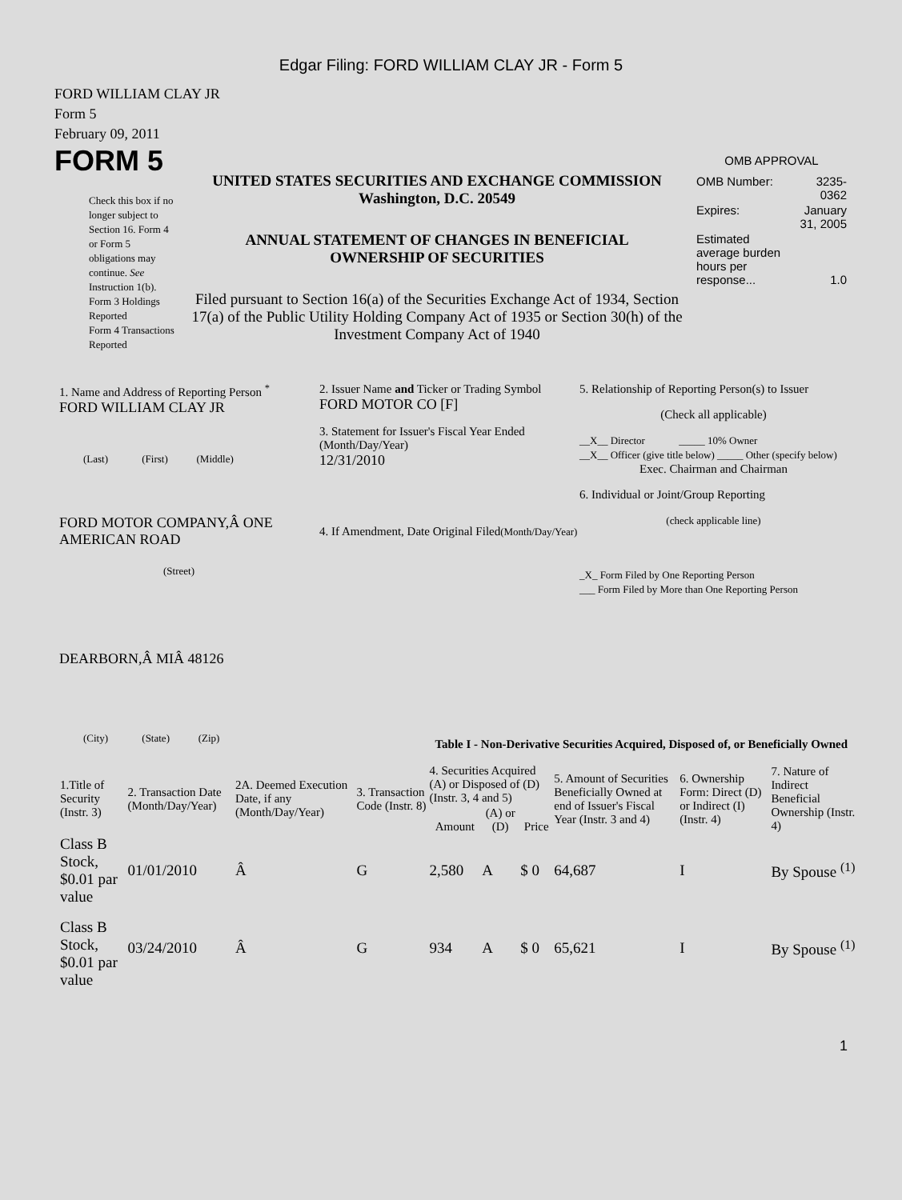Edgar Filing: FORD WILLIAM CLAY JR - Form 5
FORD WILLIAM CLAY JR
Form 5
February 09, 2011
FORM 5
Check this box if no longer subject to Section 16. Form 4 or Form 5 obligations may continue. See Instruction 1(b).
Form 3 Holdings Reported
Form 4 Transactions Reported
UNITED STATES SECURITIES AND EXCHANGE COMMISSION
Washington, D.C. 20549
ANNUAL STATEMENT OF CHANGES IN BENEFICIAL
OWNERSHIP OF SECURITIES
Filed pursuant to Section 16(a) of the Securities Exchange Act of 1934, Section 17(a) of the Public Utility Holding Company Act of 1935 or Section 30(h) of the Investment Company Act of 1940
OMB APPROVAL
| OMB Number: | 3235-0362 |
| Expires: | January 31, 2005 |
| Estimated average burden hours per response... | 1.0 |
1. Name and Address of Reporting Person <sup>*</sup>
FORD WILLIAM CLAY JR
(Last) (First) (Middle)
FORD MOTOR COMPANY,Â ONE AMERICAN ROAD
(Street)
DEARBORN,Â MIÂ 48126
(City) (State) (Zip)
2. Issuer Name and Ticker or Trading Symbol
FORD MOTOR CO [F]
3. Statement for Issuer's Fiscal Year Ended (Month/Day/Year)
12/31/2010
4. If Amendment, Date Original Filed(Month/Day/Year)
5. Relationship of Reporting Person(s) to Issuer
(Check all applicable)
__X__ Director _____ 10% Owner
__X__ Officer (give title below) _____ Other (specify below)
Exec. Chairman and Chairman
6. Individual or Joint/Group Reporting
(check applicable line)
_X_ Form Filed by One Reporting Person
___ Form Filed by More than One Reporting Person
Table I - Non-Derivative Securities Acquired, Disposed of, or Beneficially Owned
| 1.Title of Security (Instr. 3) | 2. Transaction Date (Month/Day/Year) | 2A. Deemed Execution Date, if any (Month/Day/Year) | 3. Transaction Code (Instr. 8) | 4. Securities Acquired (A) or Disposed of (D) (Instr. 3, 4 and 5) | | | 5. Amount of Securities Beneficially Owned at end of Issuer's Fiscal Year (Instr. 3 and 4) | 6. Ownership Form: Direct (D) or Indirect (I) (Instr. 4) | 7. Nature of Indirect Beneficial Ownership (Instr. 4) |
| --- | --- | --- | --- | --- | --- | --- | --- | --- | --- |
| | | | | Amount | (A) or (D) | Price | | | |
| Class B Stock, $0.01 par value | 01/01/2010 | Â | G | 2,580 | A | $ 0 | 64,687 | I | By Spouse <sup>(1)</sup> |
| Class B Stock, $0.01 par value | 03/24/2010 | Â | G | 934 | A | $ 0 | 65,621 | I | By Spouse <sup>(1)</sup> |
1